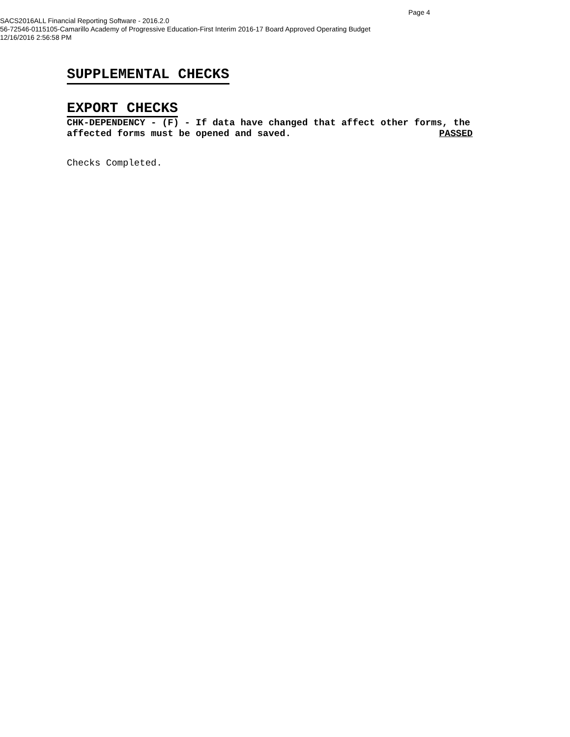Page 4
SACS2016ALL Financial Reporting Software - 2016.2.0
56-72546-0115105-Camarillo Academy of Progressive Education-First Interim 2016-17 Board Approved Operating Budget
12/16/2016 2:56:58 PM
SUPPLEMENTAL CHECKS
EXPORT CHECKS
CHK-DEPENDENCY - (F) - If data have changed that affect other forms, the
affected forms must be opened and saved. PASSED
Checks Completed.